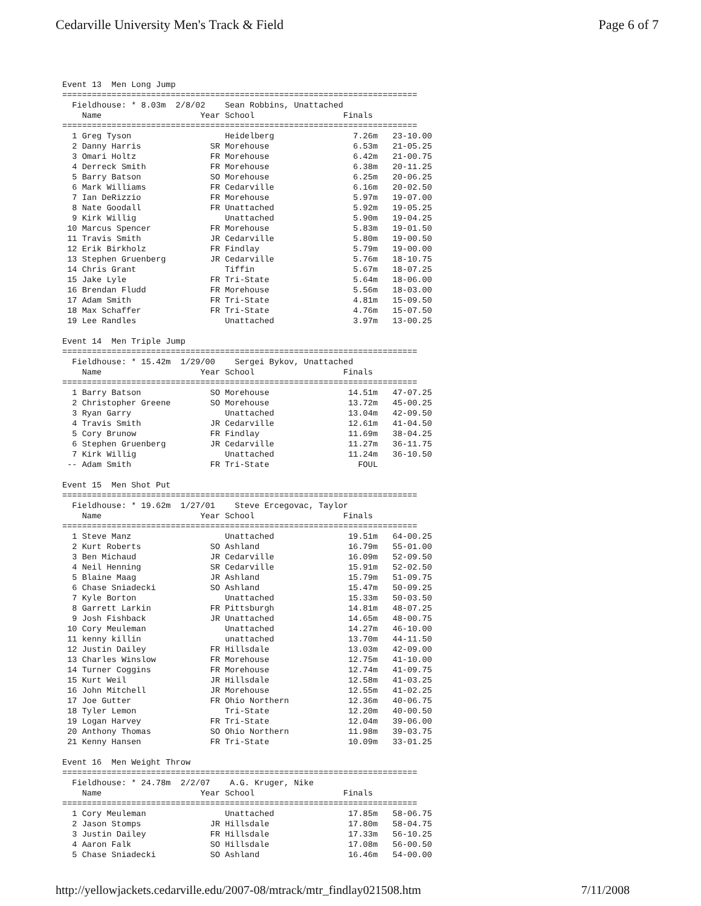Cedarville University Men's Track & Field Page 6 of 7
Event 13  Men Long Jump
========================================================================
  Fieldhouse: * 8.03m  2/8/02    Sean Robbins, Unattached
    Name                    Year School                  Finals
========================================================================
  1 Greg Tyson                   Heidelberg                7.26m   23-10.00
  2 Danny Harris              SR Morehouse                 6.53m   21-05.25
  3 Omari Holtz               FR Morehouse                 6.42m   21-00.75
  4 Derreck Smith             FR Morehouse                 6.38m   20-11.25
  5 Barry Batson              SO Morehouse                 6.25m   20-06.25
  6 Mark Williams             FR Cedarville                6.16m   20-02.50
  7 Ian DeRizzio              FR Morehouse                 5.97m   19-07.00
  8 Nate Goodall              FR Unattached                5.92m   19-05.25
  9 Kirk Willig                  Unattached                5.90m   19-04.25
 10 Marcus Spencer            FR Morehouse                 5.83m   19-01.50
 11 Travis Smith              JR Cedarville                5.80m   19-00.50
 12 Erik Birkholz             FR Findlay                   5.79m   19-00.00
 13 Stephen Gruenberg         JR Cedarville                5.76m   18-10.75
 14 Chris Grant                  Tiffin                    5.67m   18-07.25
 15 Jake Lyle                 FR Tri-State                 5.64m   18-06.00
 16 Brendan Fludd             FR Morehouse                 5.56m   18-03.00
 17 Adam Smith                FR Tri-State                 4.81m   15-09.50
 18 Max Schaffer              FR Tri-State                 4.76m   15-07.50
 19 Lee Randles                  Unattached                3.97m   13-00.25

Event 14  Men Triple Jump
========================================================================
  Fieldhouse: * 15.42m  1/29/00    Sergei Bykov, Unattached
    Name                    Year School                  Finals
========================================================================
  1 Barry Batson              SO Morehouse                14.51m   47-07.25
  2 Christopher Greene        SO Morehouse                13.72m   45-00.25
  3 Ryan Garry                   Unattached               13.04m   42-09.50
  4 Travis Smith              JR Cedarville               12.61m   41-04.50
  5 Cory Brunow               FR Findlay                  11.69m   38-04.25
  6 Stephen Gruenberg         JR Cedarville               11.27m   36-11.75
  7 Kirk Willig                  Unattached               11.24m   36-10.50
 -- Adam Smith                FR Tri-State                  FOUL

Event 15  Men Shot Put
========================================================================
  Fieldhouse: * 19.62m  1/27/01    Steve Ercegovac, Taylor
    Name                    Year School                  Finals
========================================================================
  1 Steve Manz                   Unattached               19.51m   64-00.25
  2 Kurt Roberts              SO Ashland                  16.79m   55-01.00
  3 Ben Michaud               JR Cedarville               16.09m   52-09.50
  4 Neil Henning              SR Cedarville               15.91m   52-02.50
  5 Blaine Maag               JR Ashland                  15.79m   51-09.75
  6 Chase Sniadecki           SO Ashland                  15.47m   50-09.25
  7 Kyle Borton                  Unattached               15.33m   50-03.50
  8 Garrett Larkin            FR Pittsburgh               14.81m   48-07.25
  9 Josh Fishback             JR Unattached               14.65m   48-00.75
 10 Cory Meuleman                Unattached               14.27m   46-10.00
 11 kenny killin                 unattached               13.70m   44-11.50
 12 Justin Dailey             FR Hillsdale                13.03m   42-09.00
 13 Charles Winslow           FR Morehouse                12.75m   41-10.00
 14 Turner Coggins            FR Morehouse                12.74m   41-09.75
 15 Kurt Weil                 JR Hillsdale                12.58m   41-03.25
 16 John Mitchell             JR Morehouse                12.55m   41-02.25
 17 Joe Gutter                FR Ohio Northern            12.36m   40-06.75
 18 Tyler Lemon                  Tri-State                12.20m   40-00.50
 19 Logan Harvey              FR Tri-State                12.04m   39-06.00
 20 Anthony Thomas            SO Ohio Northern            11.98m   39-03.75
 21 Kenny Hansen              FR Tri-State                10.09m   33-01.25

Event 16  Men Weight Throw
========================================================================
  Fieldhouse: * 24.78m  2/2/07    A.G. Kruger, Nike
    Name                    Year School                  Finals
========================================================================
  1 Cory Meuleman                Unattached               17.85m   58-06.75
  2 Jason Stomps              JR Hillsdale                17.80m   58-04.75
  3 Justin Dailey             FR Hillsdale                17.33m   56-10.25
  4 Aaron Falk                SO Hillsdale                17.08m   56-00.50
  5 Chase Sniadecki           SO Ashland                  16.46m   54-00.00
http://yellowjackets.cedarville.edu/2007-08/mtrack/mtr_findlay021508.htm 7/11/2008